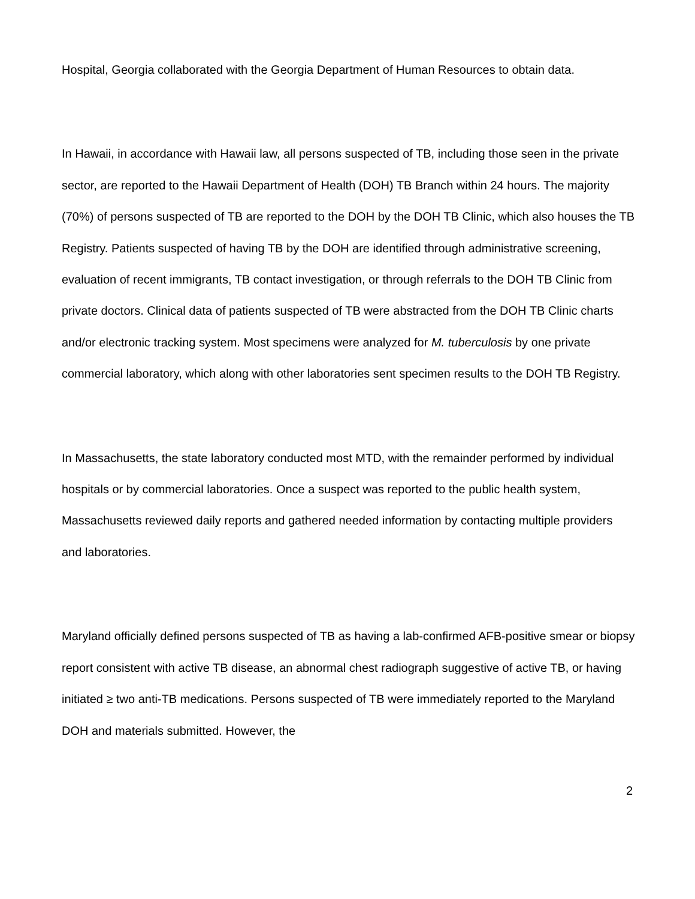Hospital, Georgia collaborated with the Georgia Department of Human Resources to obtain data.
In Hawaii, in accordance with Hawaii law, all persons suspected of TB, including those seen in the private sector, are reported to the Hawaii Department of Health (DOH) TB Branch within 24 hours. The majority (70%) of persons suspected of TB are reported to the DOH by the DOH TB Clinic, which also houses the TB Registry. Patients suspected of having TB by the DOH are identified through administrative screening, evaluation of recent immigrants, TB contact investigation, or through referrals to the DOH TB Clinic from private doctors. Clinical data of patients suspected of TB were abstracted from the DOH TB Clinic charts and/or electronic tracking system. Most specimens were analyzed for M. tuberculosis by one private commercial laboratory, which along with other laboratories sent specimen results to the DOH TB Registry.
In Massachusetts, the state laboratory conducted most MTD, with the remainder performed by individual hospitals or by commercial laboratories. Once a suspect was reported to the public health system, Massachusetts reviewed daily reports and gathered needed information by contacting multiple providers and laboratories.
Maryland officially defined persons suspected of TB as having a lab-confirmed AFB-positive smear or biopsy report consistent with active TB disease, an abnormal chest radiograph suggestive of active TB, or having initiated ≥ two anti-TB medications. Persons suspected of TB were immediately reported to the Maryland DOH and materials submitted. However, the
2